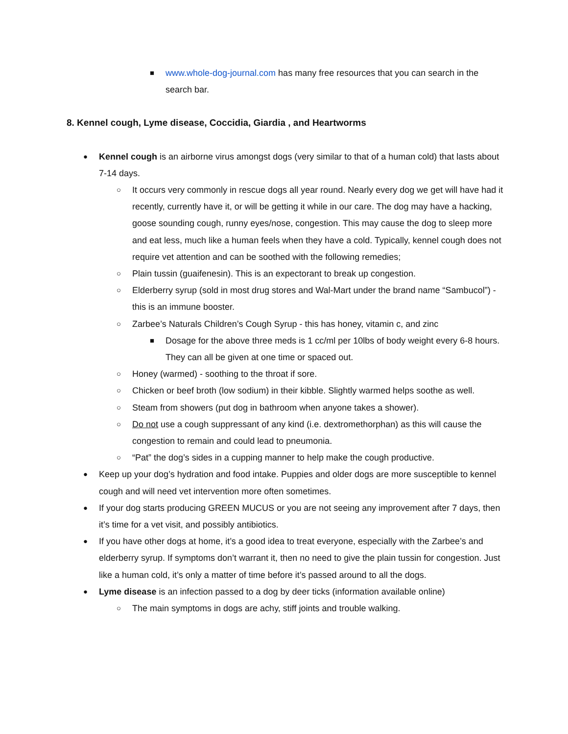■ www.whole-dog-journal.com has many free resources that you can search in the search bar.
8. Kennel cough, Lyme disease, Coccidia, Giardia , and Heartworms
● Kennel cough is an airborne virus amongst dogs (very similar to that of a human cold) that lasts about 7-14 days.
○ It occurs very commonly in rescue dogs all year round. Nearly every dog we get will have had it recently, currently have it, or will be getting it while in our care. The dog may have a hacking, goose sounding cough, runny eyes/nose, congestion. This may cause the dog to sleep more and eat less, much like a human feels when they have a cold. Typically, kennel cough does not require vet attention and can be soothed with the following remedies;
○ Plain tussin (guaifenesin). This is an expectorant to break up congestion.
○ Elderberry syrup (sold in most drug stores and Wal-Mart under the brand name “Sambucol”) - this is an immune booster.
○ Zarbee’s Naturals Children’s Cough Syrup - this has honey, vitamin c, and zinc
■ Dosage for the above three meds is 1 cc/ml per 10lbs of body weight every 6-8 hours. They can all be given at one time or spaced out.
○ Honey (warmed) - soothing to the throat if sore.
○ Chicken or beef broth (low sodium) in their kibble. Slightly warmed helps soothe as well.
○ Steam from showers (put dog in bathroom when anyone takes a shower).
○ Do not use a cough suppressant of any kind (i.e. dextromethorphan) as this will cause the congestion to remain and could lead to pneumonia.
○ “Pat” the dog’s sides in a cupping manner to help make the cough productive.
● Keep up your dog’s hydration and food intake. Puppies and older dogs are more susceptible to kennel cough and will need vet intervention more often sometimes.
● If your dog starts producing GREEN MUCUS or you are not seeing any improvement after 7 days, then it’s time for a vet visit, and possibly antibiotics.
● If you have other dogs at home, it’s a good idea to treat everyone, especially with the Zarbee’s and elderberry syrup. If symptoms don’t warrant it, then no need to give the plain tussin for congestion. Just like a human cold, it’s only a matter of time before it’s passed around to all the dogs.
● Lyme disease is an infection passed to a dog by deer ticks (information available online)
○ The main symptoms in dogs are achy, stiff joints and trouble walking.